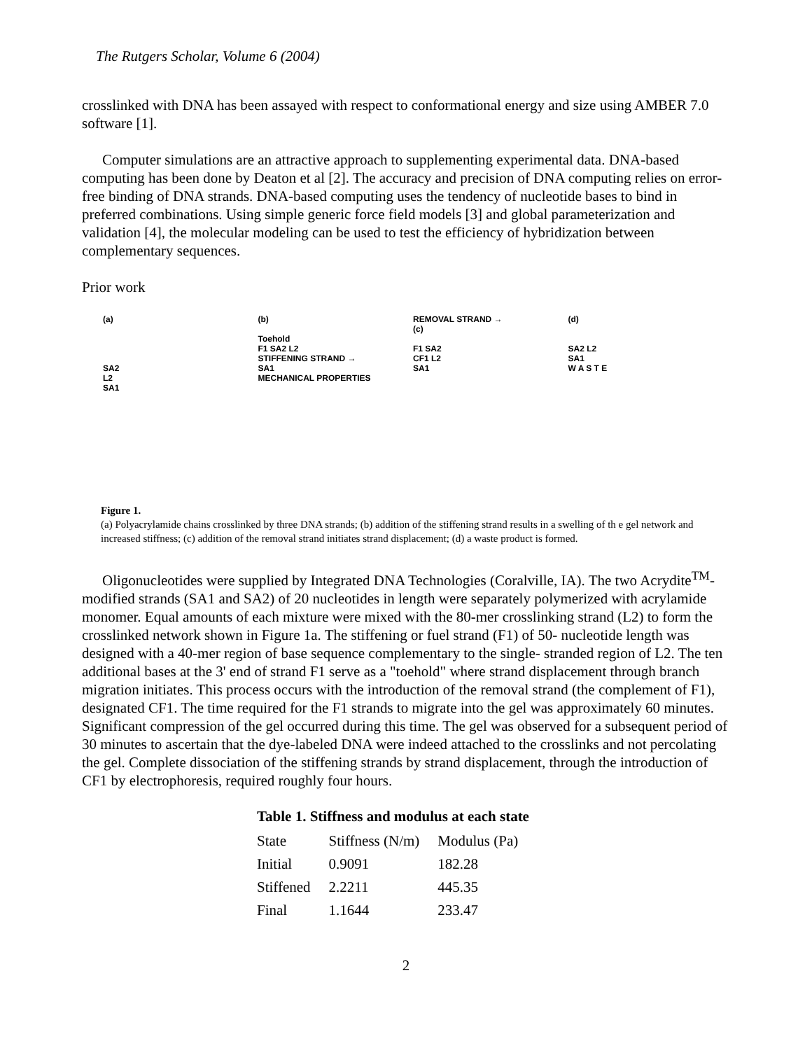The Rutgers Scholar, Volume 6 (2004)
crosslinked with DNA has been assayed with respect to conformational energy and size using AMBER 7.0 software [1].
Computer simulations are an attractive approach to supplementing experimental data. DNA-based computing has been done by Deaton et al [2]. The accuracy and precision of DNA computing relies on error-free binding of DNA strands. DNA-based computing uses the tendency of nucleotide bases to bind in preferred combinations. Using simple generic force field models [3] and global parameterization and validation [4], the molecular modeling can be used to test the efficiency of hybridization between complementary sequences.
Prior work
(a)
SA2
L2
SA1
(b)
Toehold
F1 SA2 L2
STIFFENING STRAND →
SA1
MECHANICAL PROPERTIES
REMOVAL STRAND →
(c)
F1 SA2
CF1 L2
SA1
(d)
SA2 L2
SA1
W A S T E
Figure 1.
(a) Polyacrylamide chains crosslinked by three DNA strands; (b) addition of the stiffening strand results in a swelling of th e gel network and increased stiffness; (c) addition of the removal strand initiates strand displacement; (d) a waste product is formed.
Oligonucleotides were supplied by Integrated DNA Technologies (Coralville, IA). The two Acrydite<sup>TM</sup>- modified strands (SA1 and SA2) of 20 nucleotides in length were separately polymerized with acrylamide monomer. Equal amounts of each mixture were mixed with the 80-mer crosslinking strand (L2) to form the crosslinked network shown in Figure 1a. The stiffening or fuel strand (F1) of 50- nucleotide length was designed with a 40-mer region of base sequence complementary to the single- stranded region of L2. The ten additional bases at the 3' end of strand F1 serve as a "toehold" where strand displacement through branch migration initiates. This process occurs with the introduction of the removal strand (the complement of F1), designated CF1. The time required for the F1 strands to migrate into the gel was approximately 60 minutes. Significant compression of the gel occurred during this time. The gel was observed for a subsequent period of 30 minutes to ascertain that the dye-labeled DNA were indeed attached to the crosslinks and not percolating the gel. Complete dissociation of the stiffening strands by strand displacement, through the introduction of CF1 by electrophoresis, required roughly four hours.
Table 1. Stiffness and modulus at each state
| State | Stiffness (N/m) | Modulus (Pa) |
| --- | --- | --- |
| Initial | 0.9091 | 182.28 |
| Stiffened | 2.2211 | 445.35 |
| Final | 1.1644 | 233.47 |
2